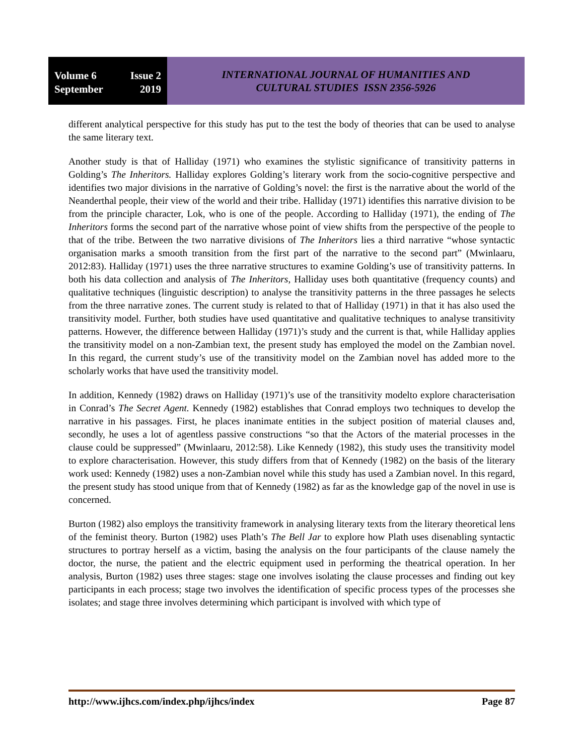Volume 6 Issue 2
September 2019
INTERNATIONAL JOURNAL OF HUMANITIES AND
CULTURAL STUDIES ISSN 2356-5926
different analytical perspective for this study has put to the test the body of theories that can be used to analyse the same literary text.
Another study is that of Halliday (1971) who examines the stylistic significance of transitivity patterns in Golding’s The Inheritors. Halliday explores Golding’s literary work from the socio-cognitive perspective and identifies two major divisions in the narrative of Golding’s novel: the first is the narrative about the world of the Neanderthal people, their view of the world and their tribe. Halliday (1971) identifies this narrative division to be from the principle character, Lok, who is one of the people. According to Halliday (1971), the ending of The Inheritors forms the second part of the narrative whose point of view shifts from the perspective of the people to that of the tribe. Between the two narrative divisions of The Inheritors lies a third narrative “whose syntactic organisation marks a smooth transition from the first part of the narrative to the second part” (Mwinlaaru, 2012:83). Halliday (1971) uses the three narrative structures to examine Golding’s use of transitivity patterns. In both his data collection and analysis of The Inheritors, Halliday uses both quantitative (frequency counts) and qualitative techniques (linguistic description) to analyse the transitivity patterns in the three passages he selects from the three narrative zones. The current study is related to that of Halliday (1971) in that it has also used the transitivity model. Further, both studies have used quantitative and qualitative techniques to analyse transitivity patterns. However, the difference between Halliday (1971)’s study and the current is that, while Halliday applies the transitivity model on a non-Zambian text, the present study has employed the model on the Zambian novel. In this regard, the current study’s use of the transitivity model on the Zambian novel has added more to the scholarly works that have used the transitivity model.
In addition, Kennedy (1982) draws on Halliday (1971)’s use of the transitivity modelto explore characterisation in Conrad’s The Secret Agent. Kennedy (1982) establishes that Conrad employs two techniques to develop the narrative in his passages. First, he places inanimate entities in the subject position of material clauses and, secondly, he uses a lot of agentless passive constructions “so that the Actors of the material processes in the clause could be suppressed” (Mwinlaaru, 2012:58). Like Kennedy (1982), this study uses the transitivity model to explore characterisation. However, this study differs from that of Kennedy (1982) on the basis of the literary work used: Kennedy (1982) uses a non-Zambian novel while this study has used a Zambian novel. In this regard, the present study has stood unique from that of Kennedy (1982) as far as the knowledge gap of the novel in use is concerned.
Burton (1982) also employs the transitivity framework in analysing literary texts from the literary theoretical lens of the feminist theory. Burton (1982) uses Plath’s The Bell Jar to explore how Plath uses disenabling syntactic structures to portray herself as a victim, basing the analysis on the four participants of the clause namely the doctor, the nurse, the patient and the electric equipment used in performing the theatrical operation. In her analysis, Burton (1982) uses three stages: stage one involves isolating the clause processes and finding out key participants in each process; stage two involves the identification of specific process types of the processes she isolates; and stage three involves determining which participant is involved with which type of
http://www.ijhcs.com/index.php/ijhcs/index Page 87